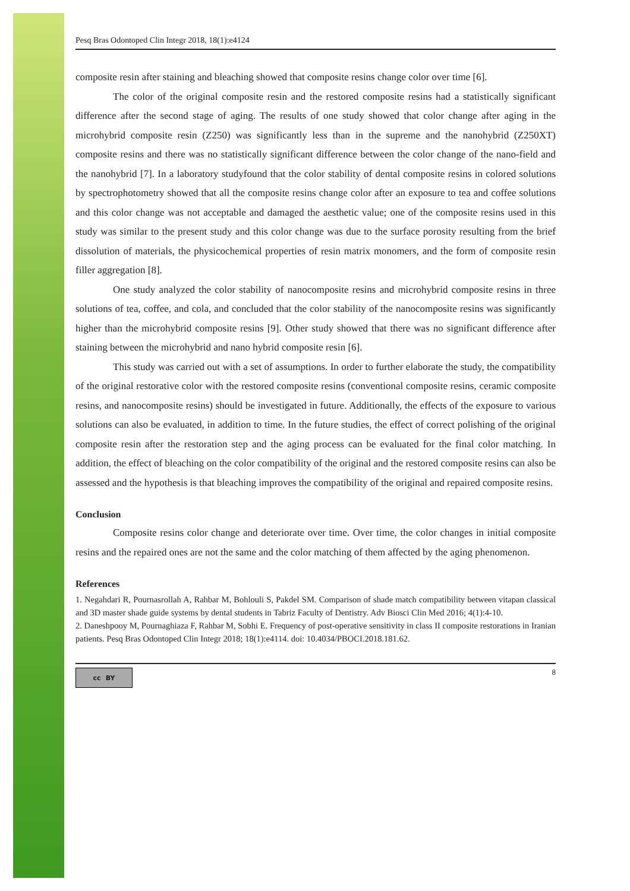Pesq Bras Odontoped Clin Integr 2018, 18(1):e4124
composite resin after staining and bleaching showed that composite resins change color over time [6].
The color of the original composite resin and the restored composite resins had a statistically significant difference after the second stage of aging. The results of one study showed that color change after aging in the microhybrid composite resin (Z250) was significantly less than in the supreme and the nanohybrid (Z250XT) composite resins and there was no statistically significant difference between the color change of the nano-field and the nanohybrid [7]. In a laboratory studyfound that the color stability of dental composite resins in colored solutions by spectrophotometry showed that all the composite resins change color after an exposure to tea and coffee solutions and this color change was not acceptable and damaged the aesthetic value; one of the composite resins used in this study was similar to the present study and this color change was due to the surface porosity resulting from the brief dissolution of materials, the physicochemical properties of resin matrix monomers, and the form of composite resin filler aggregation [8].
One study analyzed the color stability of nanocomposite resins and microhybrid composite resins in three solutions of tea, coffee, and cola, and concluded that the color stability of the nanocomposite resins was significantly higher than the microhybrid composite resins [9]. Other study showed that there was no significant difference after staining between the microhybrid and nano hybrid composite resin [6].
This study was carried out with a set of assumptions. In order to further elaborate the study, the compatibility of the original restorative color with the restored composite resins (conventional composite resins, ceramic composite resins, and nanocomposite resins) should be investigated in future. Additionally, the effects of the exposure to various solutions can also be evaluated, in addition to time. In the future studies, the effect of correct polishing of the original composite resin after the restoration step and the aging process can be evaluated for the final color matching. In addition, the effect of bleaching on the color compatibility of the original and the restored composite resins can also be assessed and the hypothesis is that bleaching improves the compatibility of the original and repaired composite resins.
Conclusion
Composite resins color change and deteriorate over time. Over time, the color changes in initial composite resins and the repaired ones are not the same and the color matching of them affected by the aging phenomenon.
References
1. Negahdari R, Pournasrollah A, Rahbar M, Bohlouli S, Pakdel SM. Comparison of shade match compatibility between vitapan classical and 3D master shade guide systems by dental students in Tabriz Faculty of Dentistry. Adv Biosci Clin Med 2016; 4(1):4-10.
2. Daneshpooy M, Pournaghiaza F, Rahbar M, Sobhi E. Frequency of post-operative sensitivity in class II composite restorations in Iranian patients. Pesq Bras Odontoped Clin Integr 2018; 18(1):e4114. doi: 10.4034/PBOCI.2018.181.62.
cc BY
8